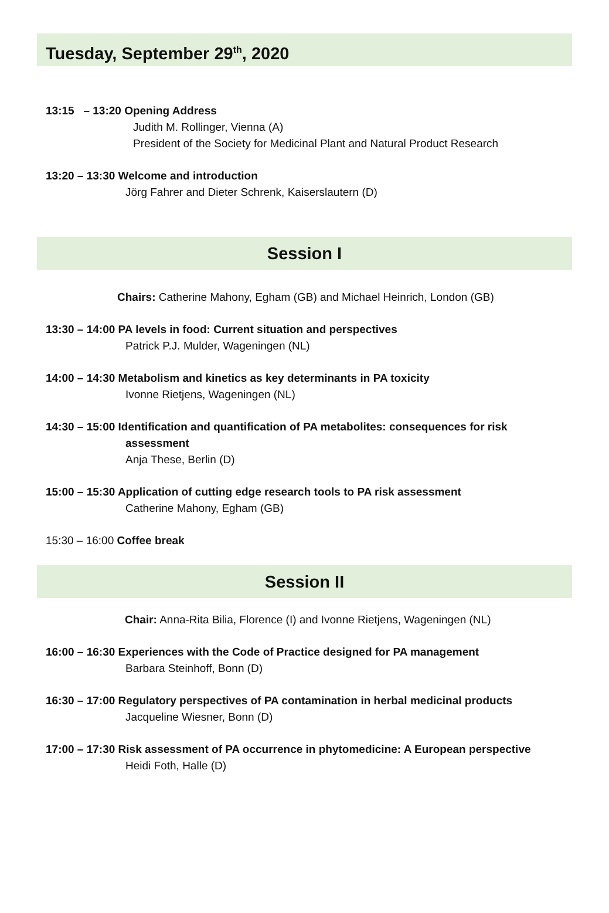Tuesday, September 29<sup>th</sup>, 2020
13:15 – 13:20 Opening Address
Judith M. Rollinger, Vienna (A)
President of the Society for Medicinal Plant and Natural Product Research
13:20 – 13:30 Welcome and introduction
Jörg Fahrer and Dieter Schrenk, Kaiserslautern (D)
Session I
Chairs: Catherine Mahony, Egham (GB) and Michael Heinrich, London (GB)
13:30 – 14:00 PA levels in food: Current situation and perspectives
Patrick P.J. Mulder, Wageningen (NL)
14:00 – 14:30 Metabolism and kinetics as key determinants in PA toxicity
Ivonne Rietjens, Wageningen (NL)
14:30 – 15:00 Identification and quantification of PA metabolites: consequences for risk
assessment
Anja These, Berlin (D)
15:00 – 15:30 Application of cutting edge research tools to PA risk assessment
Catherine Mahony, Egham (GB)
15:30 – 16:00 Coffee break
Session II
Chair: Anna-Rita Bilia, Florence (I) and Ivonne Rietjens, Wageningen (NL)
16:00 – 16:30 Experiences with the Code of Practice designed for PA management
Barbara Steinhoff, Bonn (D)
16:30 – 17:00 Regulatory perspectives of PA contamination in herbal medicinal products
Jacqueline Wiesner, Bonn (D)
17:00 – 17:30 Risk assessment of PA occurrence in phytomedicine: A European perspective
Heidi Foth, Halle (D)